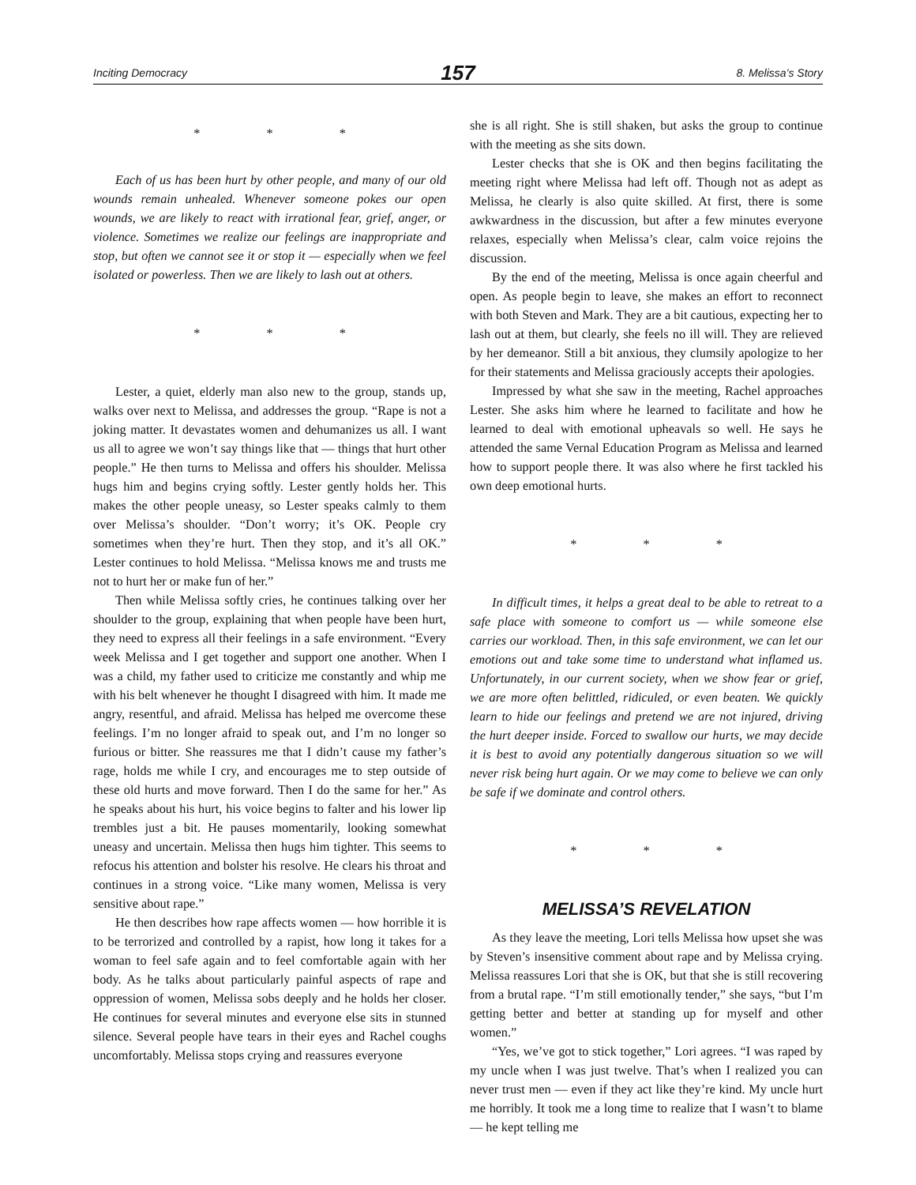Inciting Democracy 157 8. Melissa’s Story
* * *
Each of us has been hurt by other people, and many of our old wounds remain unhealed. Whenever someone pokes our open wounds, we are likely to react with irrational fear, grief, anger, or violence. Sometimes we realize our feelings are inappropriate and stop, but often we cannot see it or stop it — especially when we feel isolated or powerless. Then we are likely to lash out at others.
* * *
Lester, a quiet, elderly man also new to the group, stands up, walks over next to Melissa, and addresses the group. “Rape is not a joking matter. It devastates women and dehumanizes us all. I want us all to agree we won’t say things like that — things that hurt other people.” He then turns to Melissa and offers his shoulder. Melissa hugs him and begins crying softly. Lester gently holds her. This makes the other people uneasy, so Lester speaks calmly to them over Melissa’s shoulder. “Don’t worry; it’s OK. People cry sometimes when they’re hurt. Then they stop, and it’s all OK.” Lester continues to hold Melissa. “Melissa knows me and trusts me not to hurt her or make fun of her.”
Then while Melissa softly cries, he continues talking over her shoulder to the group, explaining that when people have been hurt, they need to express all their feelings in a safe environment. “Every week Melissa and I get together and support one another. When I was a child, my father used to criticize me constantly and whip me with his belt whenever he thought I disagreed with him. It made me angry, resentful, and afraid. Melissa has helped me overcome these feelings. I’m no longer afraid to speak out, and I’m no longer so furious or bitter. She reassures me that I didn’t cause my father’s rage, holds me while I cry, and encourages me to step outside of these old hurts and move forward. Then I do the same for her.” As he speaks about his hurt, his voice begins to falter and his lower lip trembles just a bit. He pauses momentarily, looking somewhat uneasy and uncertain. Melissa then hugs him tighter. This seems to refocus his attention and bolster his resolve. He clears his throat and continues in a strong voice. “Like many women, Melissa is very sensitive about rape.”
He then describes how rape affects women — how horrible it is to be terrorized and controlled by a rapist, how long it takes for a woman to feel safe again and to feel comfortable again with her body. As he talks about particularly painful aspects of rape and oppression of women, Melissa sobs deeply and he holds her closer. He continues for several minutes and everyone else sits in stunned silence. Several people have tears in their eyes and Rachel coughs uncomfortably. Melissa stops crying and reassures everyone
she is all right. She is still shaken, but asks the group to continue with the meeting as she sits down.
Lester checks that she is OK and then begins facilitating the meeting right where Melissa had left off. Though not as adept as Melissa, he clearly is also quite skilled. At first, there is some awkwardness in the discussion, but after a few minutes everyone relaxes, especially when Melissa’s clear, calm voice rejoins the discussion.
By the end of the meeting, Melissa is once again cheerful and open. As people begin to leave, she makes an effort to reconnect with both Steven and Mark. They are a bit cautious, expecting her to lash out at them, but clearly, she feels no ill will. They are relieved by her demeanor. Still a bit anxious, they clumsily apologize to her for their statements and Melissa graciously accepts their apologies.
Impressed by what she saw in the meeting, Rachel approaches Lester. She asks him where he learned to facilitate and how he learned to deal with emotional upheavals so well. He says he attended the same Vernal Education Program as Melissa and learned how to support people there. It was also where he first tackled his own deep emotional hurts.
* * *
In difficult times, it helps a great deal to be able to retreat to a safe place with someone to comfort us — while someone else carries our workload. Then, in this safe environment, we can let our emotions out and take some time to understand what inflamed us. Unfortunately, in our current society, when we show fear or grief, we are more often belittled, ridiculed, or even beaten. We quickly learn to hide our feelings and pretend we are not injured, driving the hurt deeper inside. Forced to swallow our hurts, we may decide it is best to avoid any potentially dangerous situation so we will never risk being hurt again. Or we may come to believe we can only be safe if we dominate and control others.
* * *
MELISSA’S REVELATION
As they leave the meeting, Lori tells Melissa how upset she was by Steven’s insensitive comment about rape and by Melissa crying. Melissa reassures Lori that she is OK, but that she is still recovering from a brutal rape. “I’m still emotionally tender,” she says, “but I’m getting better and better at standing up for myself and other women.”
“Yes, we’ve got to stick together,” Lori agrees. “I was raped by my uncle when I was just twelve. That’s when I realized you can never trust men — even if they act like they’re kind. My uncle hurt me horribly. It took me a long time to realize that I wasn’t to blame — he kept telling me